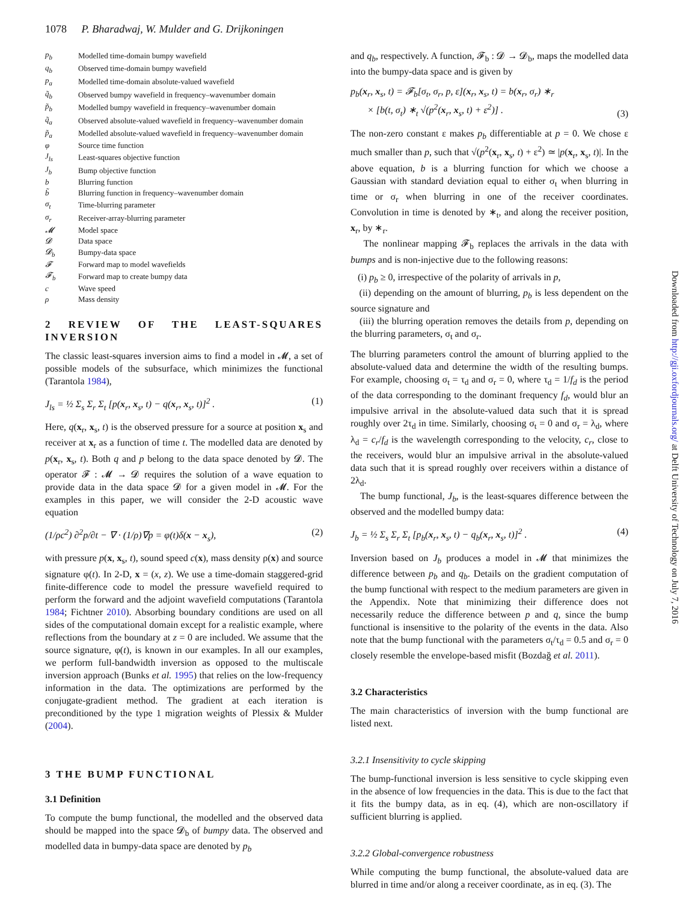1078 P. Bharadwaj, W. Mulder and G. Drijkoningen
| p<sub>b</sub> | Modelled time-domain bumpy wavefield |
| q<sub>b</sub> | Observed time-domain bumpy wavefield |
| p<sub>a</sub> | Modelled time-domain absolute-valued wavefield |
| q̃<sub>b</sub> | Observed bumpy wavefield in frequency–wavenumber domain |
| p̃<sub>b</sub> | Modelled bumpy wavefield in frequency–wavenumber domain |
| q̃<sub>a</sub> | Observed absolute-valued wavefield in frequency–wavenumber domain |
| p̃<sub>a</sub> | Modelled absolute-valued wavefield in frequency–wavenumber domain |
| φ | Source time function |
| J<sub>ls</sub> | Least-squares objective function |
| J<sub>b</sub> | Bump objective function |
| b | Blurring function |
| b̃ | Blurring function in frequency–wavenumber domain |
| σ<sub>t</sub> | Time-blurring parameter |
| σ<sub>r</sub> | Receiver-array-blurring parameter |
| 𝓜 | Model space |
| 𝓓 | Data space |
| 𝓓<sub>b</sub> | Bumpy-data space |
| 𝓕 | Forward map to model wavefields |
| 𝓕<sub>b</sub> | Forward map to create bumpy data |
| c | Wave speed |
| ρ | Mass density |
2 REVIEW OF THE LEAST-SQUARES INVERSION
The classic least-squares inversion aims to find a model in 𝓜, a set of possible models of the subsurface, which minimizes the functional (Tarantola 1984),
J<sub>ls</sub> = ½ Σ<sub>s</sub> Σ<sub>r</sub> Σ<sub>t</sub> [p(x<sub>r</sub>, x<sub>s</sub>, t) − q(x<sub>r</sub>, x<sub>s</sub>, t)]<sup>2</sup> . (1)
Here, q(x<sub>r</sub>, x<sub>s</sub>, t) is the observed pressure for a source at position x<sub>s</sub> and receiver at x<sub>r</sub> as a function of time t. The modelled data are denoted by p(x<sub>r</sub>, x<sub>s</sub>, t). Both q and p belong to the data space denoted by 𝓓. The operator 𝓕 : 𝓜 → 𝓓 requires the solution of a wave equation to provide data in the data space 𝓓 for a given model in 𝓜. For the examples in this paper, we will consider the 2-D acoustic wave equation
(1/ρc<sup>2</sup>) ∂<sup>2</sup>p/∂t − ∇ · (1/ρ)∇p = φ(t)δ(x − x<sub>s</sub>), (2)
with pressure p(x, x<sub>s</sub>, t), sound speed c(x), mass density ρ(x) and source signature φ(t). In 2-D, x = (x, z). We use a time-domain staggered-grid finite-difference code to model the pressure wavefield required to perform the forward and the adjoint wavefield computations (Tarantola 1984; Fichtner 2010). Absorbing boundary conditions are used on all sides of the computational domain except for a realistic example, where reflections from the boundary at z = 0 are included. We assume that the source signature, φ(t), is known in our examples. In all our examples, we perform full-bandwidth inversion as opposed to the multiscale inversion approach (Bunks et al. 1995) that relies on the low-frequency information in the data. The optimizations are performed by the conjugate-gradient method. The gradient at each iteration is preconditioned by the type 1 migration weights of Plessix & Mulder (2004).
3 THE BUMP FUNCTIONAL
3.1 Definition
To compute the bump functional, the modelled and the observed data should be mapped into the space 𝓓<sub>b</sub> of bumpy data. The observed and modelled data in bumpy-data space are denoted by p<sub>b</sub>
and q<sub>b</sub>, respectively. A function, 𝓕<sub>b</sub> : 𝓓 → 𝓓<sub>b</sub>, maps the modelled data into the bumpy-data space and is given by
p<sub>b</sub>(x<sub>r</sub>, x<sub>s</sub>, t) = 𝓕<sub>b</sub>[σ<sub>t</sub>, σ<sub>r</sub>, p, ε](x<sub>r</sub>, x<sub>s</sub>, t) = b(x<sub>r</sub>, σ<sub>r</sub>) ∗<sub>r</sub>
× [b(t, σ<sub>t</sub>) ∗<sub>t</sub> √(p<sup>2</sup>(x<sub>r</sub>, x<sub>s</sub>, t) + ε<sup>2</sup>)] . (3)
The non-zero constant ε makes p<sub>b</sub> differentiable at p = 0. We chose ε much smaller than p, such that √(p<sup>2</sup>(x<sub>r</sub>, x<sub>s</sub>, t) + ε<sup>2</sup>) ≃ |p(x<sub>r</sub>, x<sub>s</sub>, t)|. In the above equation, b is a blurring function for which we choose a Gaussian with standard deviation equal to either σ<sub>t</sub> when blurring in time or σ<sub>r</sub> when blurring in one of the receiver coordinates. Convolution in time is denoted by ∗<sub>t</sub>, and along the receiver position, x<sub>r</sub>, by ∗<sub>r</sub>.
The nonlinear mapping 𝓕<sub>b</sub> replaces the arrivals in the data with bumps and is non-injective due to the following reasons:
(i) p<sub>b</sub> ≥ 0, irrespective of the polarity of arrivals in p,
(ii) depending on the amount of blurring, p<sub>b</sub> is less dependent on the source signature and
(iii) the blurring operation removes the details from p, depending on the blurring parameters, σ<sub>t</sub> and σ<sub>r</sub>.
The blurring parameters control the amount of blurring applied to the absolute-valued data and determine the width of the resulting bumps. For example, choosing σ<sub>t</sub> = τ<sub>d</sub> and σ<sub>r</sub> = 0, where τ<sub>d</sub> = 1/f<sub>d</sub> is the period of the data corresponding to the dominant frequency f<sub>d</sub>, would blur an impulsive arrival in the absolute-valued data such that it is spread roughly over 2τ<sub>d</sub> in time. Similarly, choosing σ<sub>t</sub> = 0 and σ<sub>r</sub> = λ<sub>d</sub>, where λ<sub>d</sub> = c<sub>r</sub>/f<sub>d</sub> is the wavelength corresponding to the velocity, c<sub>r</sub>, close to the receivers, would blur an impulsive arrival in the absolute-valued data such that it is spread roughly over receivers within a distance of 2λ<sub>d</sub>.
The bump functional, J<sub>b</sub>, is the least-squares difference between the observed and the modelled bumpy data:
J<sub>b</sub> = ½ Σ<sub>s</sub> Σ<sub>r</sub> Σ<sub>t</sub> [p<sub>b</sub>(x<sub>r</sub>, x<sub>s</sub>, t) − q<sub>b</sub>(x<sub>r</sub>, x<sub>s</sub>, t)]<sup>2</sup> . (4)
Inversion based on J<sub>b</sub> produces a model in 𝓜 that minimizes the difference between p<sub>b</sub> and q<sub>b</sub>. Details on the gradient computation of the bump functional with respect to the medium parameters are given in the Appendix. Note that minimizing their difference does not necessarily reduce the difference between p and q, since the bump functional is insensitive to the polarity of the events in the data. Also note that the bump functional with the parameters σ<sub>t</sub>/τ<sub>d</sub> = 0.5 and σ<sub>r</sub> = 0 closely resemble the envelope-based misfit (Bozdağ et al. 2011).
3.2 Characteristics
The main characteristics of inversion with the bump functional are listed next.
3.2.1 Insensitivity to cycle skipping
The bump-functional inversion is less sensitive to cycle skipping even in the absence of low frequencies in the data. This is due to the fact that it fits the bumpy data, as in eq. (4), which are non-oscillatory if sufficient blurring is applied.
3.2.2 Global-convergence robustness
While computing the bump functional, the absolute-valued data are blurred in time and/or along a receiver coordinate, as in eq. (3). The
Downloaded from http://gji.oxfordjournals.org/ at Delft University of Technology on July 7, 2016